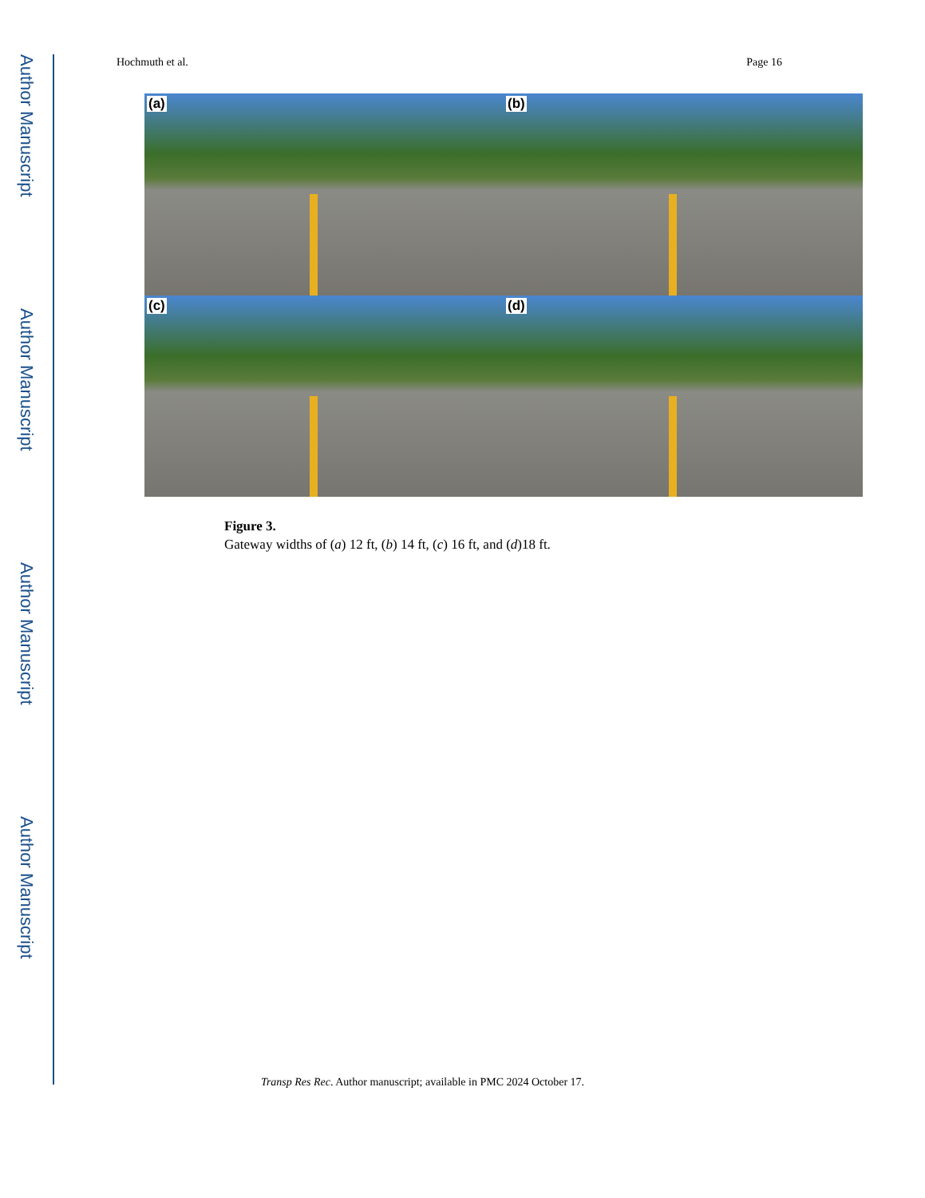Author Manuscript
Author Manuscript
Author Manuscript
Author Manuscript
Hochmuth et al. Page 16
(a)
(b)
(c)
(d)
Figure 3.
Gateway widths of (a) 12 ft, (b) 14 ft, (c) 16 ft, and (d)18 ft.
Transp Res Rec. Author manuscript; available in PMC 2024 October 17.